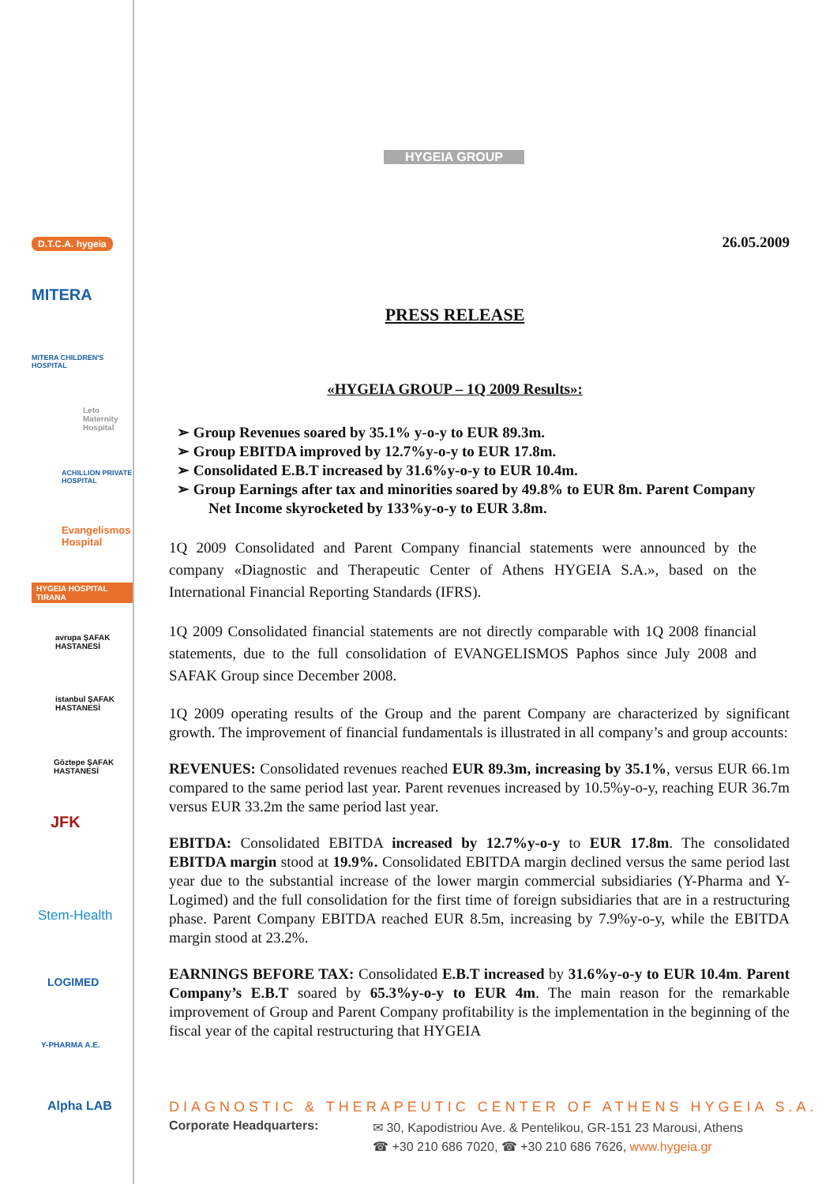D.T.C.A. hygeia
MITERA
MITERA CHILDREN'S HOSPITAL
Leto Maternity Hospital
ACHILLION PRIVATE HOSPITAL
Evangelismos Hospital
HYGEIA HOSPITAL TIRANA
avrupa ŞAFAK HASTANESİ
istanbul ŞAFAK HASTANESİ
Göztepe ŞAFAK HASTANESİ
JFK
Stem-Health
LOGIMED
Y-PHARMA A.E.
Alpha LAB
HYGEIA GROUP
26.05.2009
PRESS RELEASE
«HYGEIA GROUP – 1Q 2009 Results»:
➢ Group Revenues soared by 35.1% y-o-y to EUR 89.3m.
➢ Group EBITDA improved by 12.7%y-o-y to EUR 17.8m.
➢ Consolidated E.B.T increased by 31.6%y-o-y to EUR 10.4m.
➢ Group Earnings after tax and minorities soared by 49.8% to EUR 8m. Parent Company Net Income skyrocketed by 133%y-o-y to EUR 3.8m.
1Q 2009 Consolidated and Parent Company financial statements were announced by the company «Diagnostic and Therapeutic Center of Athens HYGEIA S.A.», based on the International Financial Reporting Standards (IFRS).
1Q 2009 Consolidated financial statements are not directly comparable with 1Q 2008 financial statements, due to the full consolidation of EVANGELISMOS Paphos since July 2008 and SAFAK Group since December 2008.
1Q 2009 operating results of the Group and the parent Company are characterized by significant growth. The improvement of financial fundamentals is illustrated in all company’s and group accounts:
REVENUES: Consolidated revenues reached EUR 89.3m, increasing by 35.1%, versus EUR 66.1m compared to the same period last year. Parent revenues increased by 10.5%y-o-y, reaching EUR 36.7m versus EUR 33.2m the same period last year.
EBITDA: Consolidated EBITDA increased by 12.7%y-o-y to EUR 17.8m. The consolidated EBITDA margin stood at 19.9%. Consolidated EBITDA margin declined versus the same period last year due to the substantial increase of the lower margin commercial subsidiaries (Y-Pharma and Y-Logimed) and the full consolidation for the first time of foreign subsidiaries that are in a restructuring phase. Parent Company EBITDA reached EUR 8.5m, increasing by 7.9%y-o-y, while the EBITDA margin stood at 23.2%.
EARNINGS BEFORE TAX: Consolidated E.B.T increased by 31.6%y-o-y to EUR 10.4m. Parent Company’s E.B.T soared by 65.3%y-o-y to EUR 4m. The main reason for the remarkable improvement of Group and Parent Company profitability is the implementation in the beginning of the fiscal year of the capital restructuring that HYGEIA
DIAGNOSTIC & THERAPEUTIC CENTER OF ATHENS HYGEIA S.A.
Corporate Headquarters:
✉ 30, Kapodistriou Ave. & Pentelikou, GR-151 23 Marousi, Athens
☎ +30 210 686 7020, ☎ +30 210 686 7626, www.hygeia.gr